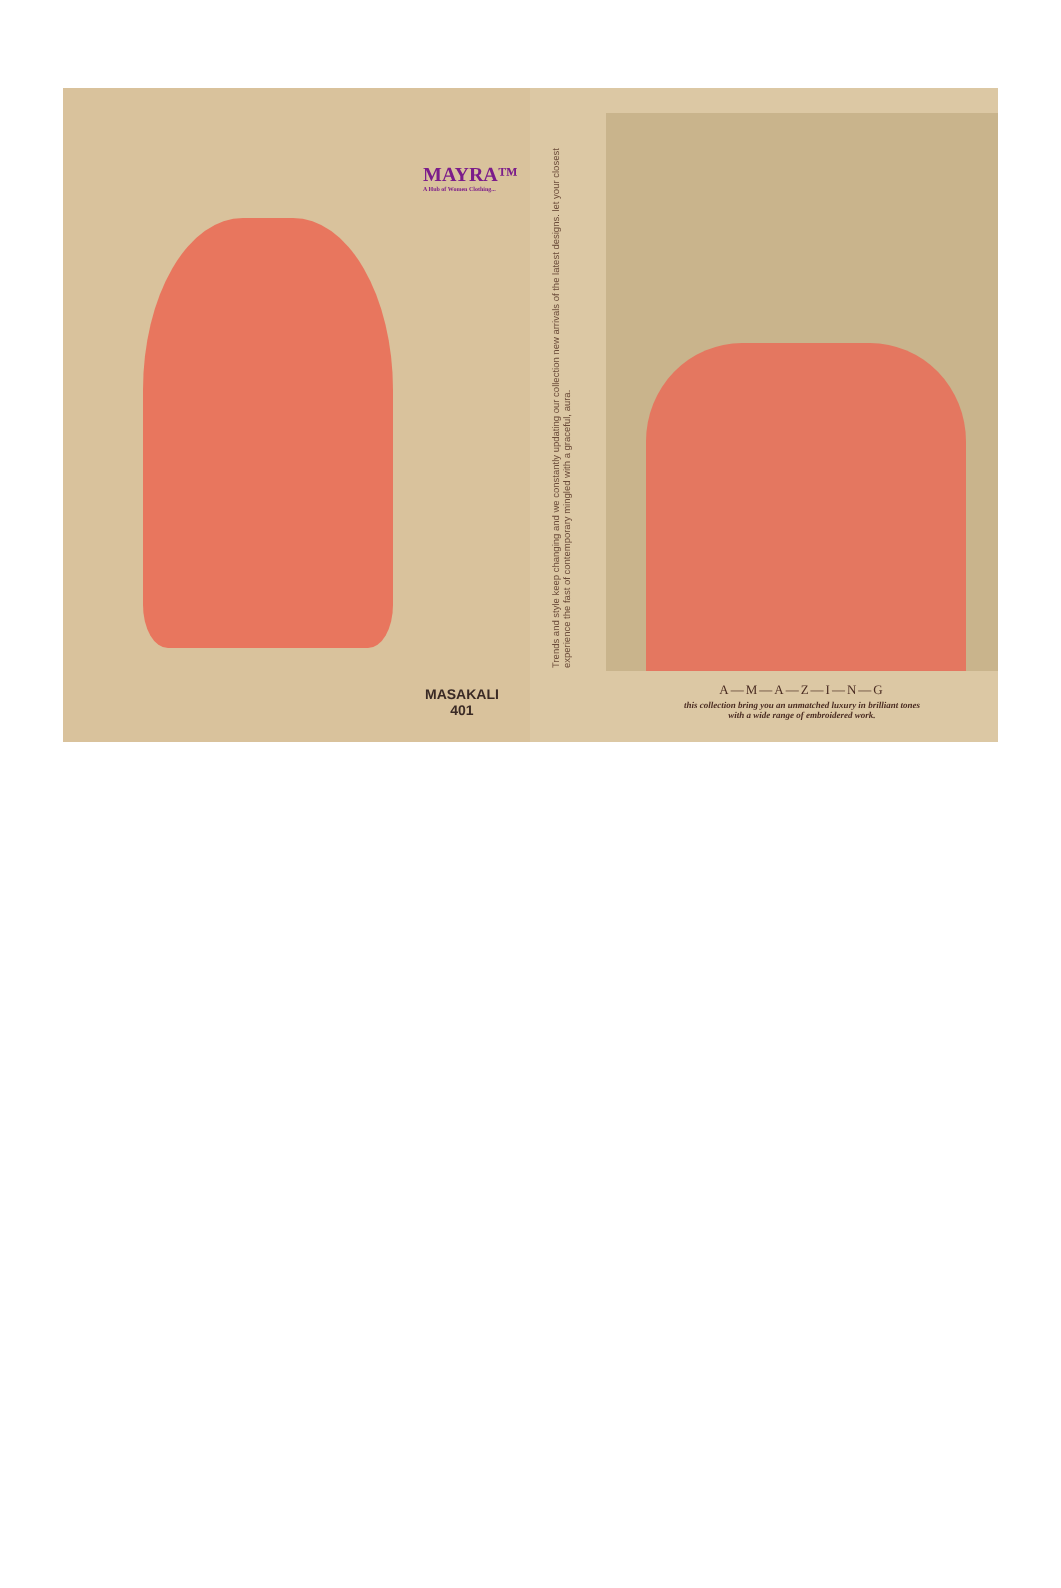MAYRA™
A Hub of Women Clothing...
MASAKALI
401
Trends and style keep changing and we constantly updating our collection new arrivals of the latest designs. let your closest experience the fast of contemporary mingled with a graceful, aura.
A—M—A—Z—I—N—G
this collection bring you an unmatched luxury in brilliant tones
with a wide range of embroidered work.